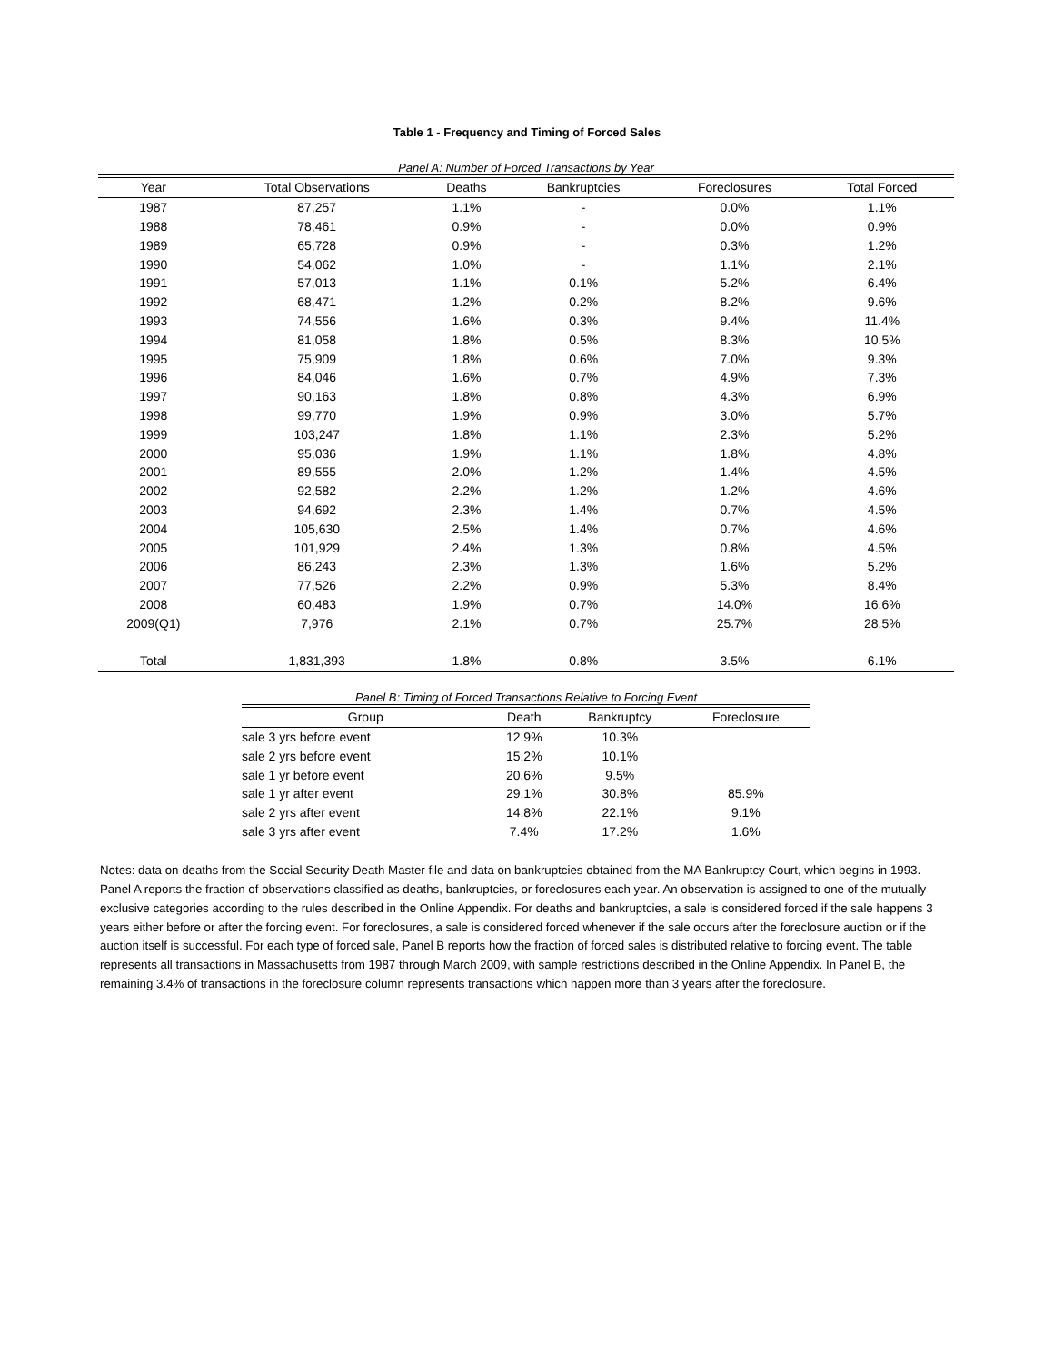Table 1 - Frequency and Timing of Forced Sales
Panel A: Number of Forced Transactions by Year
| Year | Total Observations | Deaths | Bankruptcies | Foreclosures | Total Forced |
| --- | --- | --- | --- | --- | --- |
| 1987 | 87,257 | 1.1% | - | 0.0% | 1.1% |
| 1988 | 78,461 | 0.9% | - | 0.0% | 0.9% |
| 1989 | 65,728 | 0.9% | - | 0.3% | 1.2% |
| 1990 | 54,062 | 1.0% | - | 1.1% | 2.1% |
| 1991 | 57,013 | 1.1% | 0.1% | 5.2% | 6.4% |
| 1992 | 68,471 | 1.2% | 0.2% | 8.2% | 9.6% |
| 1993 | 74,556 | 1.6% | 0.3% | 9.4% | 11.4% |
| 1994 | 81,058 | 1.8% | 0.5% | 8.3% | 10.5% |
| 1995 | 75,909 | 1.8% | 0.6% | 7.0% | 9.3% |
| 1996 | 84,046 | 1.6% | 0.7% | 4.9% | 7.3% |
| 1997 | 90,163 | 1.8% | 0.8% | 4.3% | 6.9% |
| 1998 | 99,770 | 1.9% | 0.9% | 3.0% | 5.7% |
| 1999 | 103,247 | 1.8% | 1.1% | 2.3% | 5.2% |
| 2000 | 95,036 | 1.9% | 1.1% | 1.8% | 4.8% |
| 2001 | 89,555 | 2.0% | 1.2% | 1.4% | 4.5% |
| 2002 | 92,582 | 2.2% | 1.2% | 1.2% | 4.6% |
| 2003 | 94,692 | 2.3% | 1.4% | 0.7% | 4.5% |
| 2004 | 105,630 | 2.5% | 1.4% | 0.7% | 4.6% |
| 2005 | 101,929 | 2.4% | 1.3% | 0.8% | 4.5% |
| 2006 | 86,243 | 2.3% | 1.3% | 1.6% | 5.2% |
| 2007 | 77,526 | 2.2% | 0.9% | 5.3% | 8.4% |
| 2008 | 60,483 | 1.9% | 0.7% | 14.0% | 16.6% |
| 2009(Q1) | 7,976 | 2.1% | 0.7% | 25.7% | 28.5% |
| Total | 1,831,393 | 1.8% | 0.8% | 3.5% | 6.1% |
Panel B: Timing of Forced Transactions Relative to Forcing Event
| Group | Death | Bankruptcy | Foreclosure |
| --- | --- | --- | --- |
| sale 3 yrs before event | 12.9% | 10.3% | |
| sale 2 yrs before event | 15.2% | 10.1% | |
| sale 1 yr before event | 20.6% | 9.5% | |
| sale 1 yr after event | 29.1% | 30.8% | 85.9% |
| sale 2 yrs after event | 14.8% | 22.1% | 9.1% |
| sale 3 yrs after event | 7.4% | 17.2% | 1.6% |
Notes: data on deaths from the Social Security Death Master file and data on bankruptcies obtained from the MA Bankruptcy Court, which begins in 1993. Panel A reports the fraction of observations classified as deaths, bankruptcies, or foreclosures each year. An observation is assigned to one of the mutually exclusive categories according to the rules described in the Online Appendix. For deaths and bankruptcies, a sale is considered forced if the sale happens 3 years either before or after the forcing event. For foreclosures, a sale is considered forced whenever if the sale occurs after the foreclosure auction or if the auction itself is successful. For each type of forced sale, Panel B reports how the fraction of forced sales is distributed relative to forcing event. The table represents all transactions in Massachusetts from 1987 through March 2009, with sample restrictions described in the Online Appendix. In Panel B, the remaining 3.4% of transactions in the foreclosure column represents transactions which happen more than 3 years after the foreclosure.